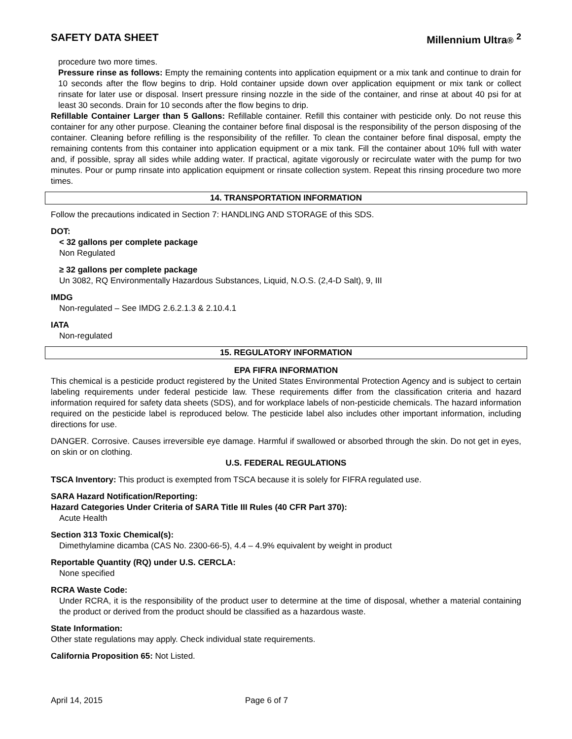SAFETY DATA SHEET Millennium Ultra® <sup>2</sup>
procedure two more times.
Pressure rinse as follows: Empty the remaining contents into application equipment or a mix tank and continue to drain for 10 seconds after the flow begins to drip. Hold container upside down over application equipment or mix tank or collect rinsate for later use or disposal. Insert pressure rinsing nozzle in the side of the container, and rinse at about 40 psi for at least 30 seconds. Drain for 10 seconds after the flow begins to drip.
Refillable Container Larger than 5 Gallons: Refillable container. Refill this container with pesticide only. Do not reuse this container for any other purpose. Cleaning the container before final disposal is the responsibility of the person disposing of the container. Cleaning before refilling is the responsibility of the refiller. To clean the container before final disposal, empty the remaining contents from this container into application equipment or a mix tank. Fill the container about 10% full with water and, if possible, spray all sides while adding water. If practical, agitate vigorously or recirculate water with the pump for two minutes. Pour or pump rinsate into application equipment or rinsate collection system. Repeat this rinsing procedure two more times.
14. TRANSPORTATION INFORMATION
Follow the precautions indicated in Section 7: HANDLING AND STORAGE of this SDS.
DOT:
< 32 gallons per complete package
Non Regulated
≥ 32 gallons per complete package
Un 3082, RQ Environmentally Hazardous Substances, Liquid, N.O.S. (2,4-D Salt), 9, III
IMDG
Non-regulated – See IMDG 2.6.2.1.3 & 2.10.4.1
IATA
Non-regulated
15. REGULATORY INFORMATION
EPA FIFRA INFORMATION
This chemical is a pesticide product registered by the United States Environmental Protection Agency and is subject to certain labeling requirements under federal pesticide law. These requirements differ from the classification criteria and hazard information required for safety data sheets (SDS), and for workplace labels of non-pesticide chemicals. The hazard information required on the pesticide label is reproduced below. The pesticide label also includes other important information, including directions for use.
DANGER. Corrosive. Causes irreversible eye damage. Harmful if swallowed or absorbed through the skin. Do not get in eyes, on skin or on clothing.
U.S. FEDERAL REGULATIONS
TSCA Inventory: This product is exempted from TSCA because it is solely for FIFRA regulated use.
SARA Hazard Notification/Reporting:
Hazard Categories Under Criteria of SARA Title III Rules (40 CFR Part 370):
Acute Health
Section 313 Toxic Chemical(s):
Dimethylamine dicamba (CAS No. 2300-66-5), 4.4 – 4.9% equivalent by weight in product
Reportable Quantity (RQ) under U.S. CERCLA:
None specified
RCRA Waste Code:
Under RCRA, it is the responsibility of the product user to determine at the time of disposal, whether a material containing the product or derived from the product should be classified as a hazardous waste.
State Information:
Other state regulations may apply. Check individual state requirements.
California Proposition 65: Not Listed.
April 14, 2015 Page 6 of 7